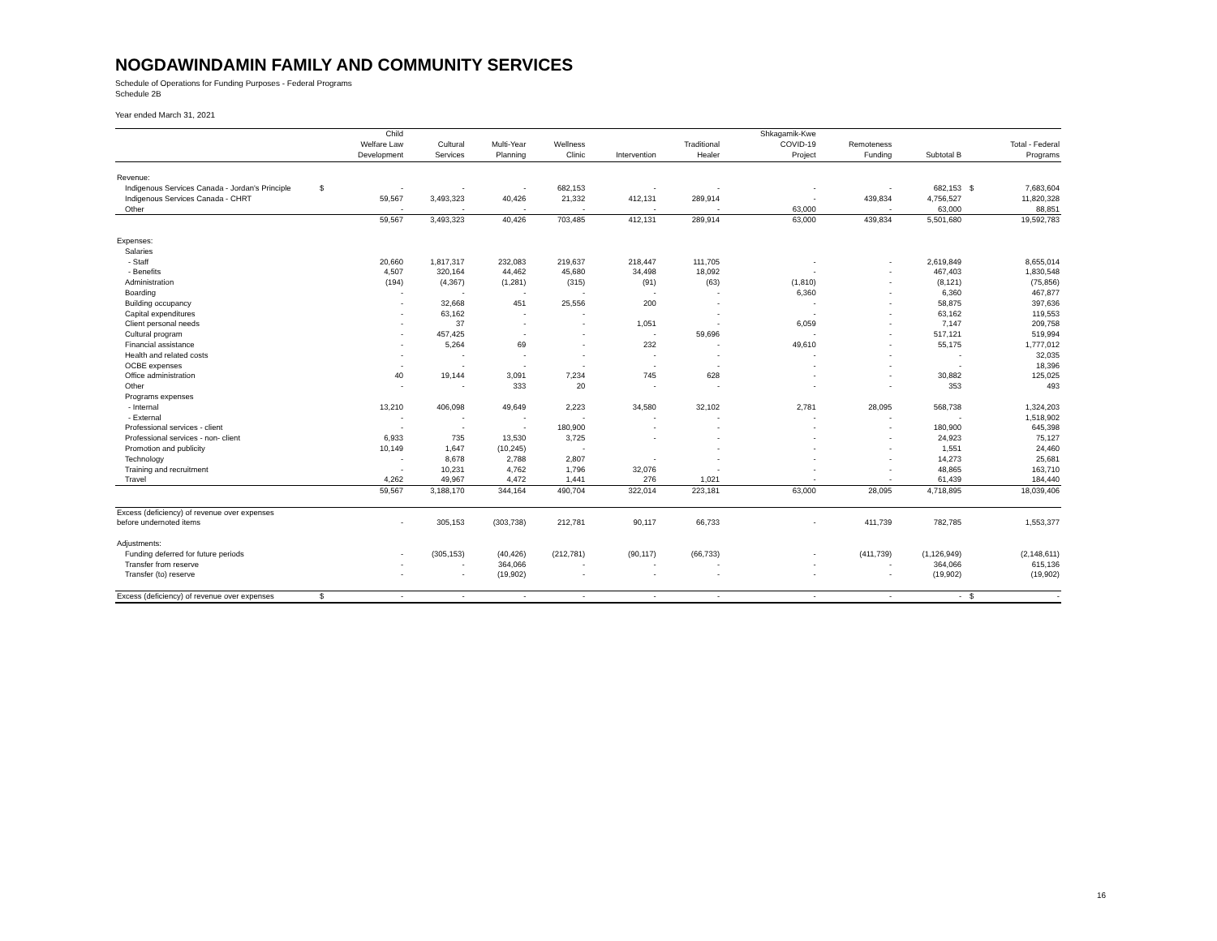NOGDAWINDAMIN FAMILY AND COMMUNITY SERVICES
Schedule of Operations for Funding Purposes - Federal Programs
Schedule 2B
Year ended March 31, 2021
| | | Child Welfare Law Development | Cultural Services | Multi-Year Planning | Wellness Clinic | Intervention | Traditional Healer | Shkagamik-Kwe COVID-19 Project | Remoteness Funding | Subtotal B | | Total - Federal Programs |
| --- | --- | --- | --- | --- | --- | --- | --- | --- | --- | --- | --- | --- |
| Revenue: | | | | | | | | | | | | |
| Indigenous Services Canada - Jordan's Principle | $ | - | - | - | 682,153 | - | - | - | - | 682,153 | $ | 7,683,604 |
| Indigenous Services Canada - CHRT | | 59,567 | 3,493,323 | 40,426 | 21,332 | 412,131 | 289,914 | - | 439,834 | 4,756,527 | | 11,820,328 |
| Other | | - | - | - | - | - | - | 63,000 | - | 63,000 | | 88,851 |
| | | 59,567 | 3,493,323 | 40,426 | 703,485 | 412,131 | 289,914 | 63,000 | 439,834 | 5,501,680 | | 19,592,783 |
| Expenses: | | | | | | | | | | | | |
| Salaries | | | | | | | | | | | | |
| - Staff | | 20,660 | 1,817,317 | 232,083 | 219,637 | 218,447 | 111,705 | - | - | 2,619,849 | | 8,655,014 |
| - Benefits | | 4,507 | 320,164 | 44,462 | 45,680 | 34,498 | 18,092 | - | - | 467,403 | | 1,830,548 |
| Administration | | (194) | (4,367) | (1,281) | (315) | (91) | (63) | (1,810) | - | (8,121) | | (75,856) |
| Boarding | | - | - | - | - | - | - | 6,360 | - | 6,360 | | 467,877 |
| Building occupancy | | - | 32,668 | 451 | 25,556 | 200 | - | - | - | 58,875 | | 397,636 |
| Capital expenditures | | - | 63,162 | - | - | | - | - | - | 63,162 | | 119,553 |
| Client personal needs | | - | 37 | - | - | 1,051 | - | 6,059 | - | 7,147 | | 209,758 |
| Cultural program | | - | 457,425 | - | - | - | 59,696 | - | - | 517,121 | | 519,994 |
| Financial assistance | | - | 5,264 | 69 | - | 232 | - | 49,610 | - | 55,175 | | 1,777,012 |
| Health and related costs | | - | - | - | - | - | - | - | - | - | | 32,035 |
| OCBE expenses | | - | - | - | - | - | - | - | - | - | | 18,396 |
| Office administration | | 40 | 19,144 | 3,091 | 7,234 | 745 | 628 | - | - | 30,882 | | 125,025 |
| Other | | - | - | 333 | 20 | - | - | - | - | 353 | | 493 |
| Programs expenses | | | | | | | | | | | | |
| - Internal | | 13,210 | 406,098 | 49,649 | 2,223 | 34,580 | 32,102 | 2,781 | 28,095 | 568,738 | | 1,324,203 |
| - External | | - | - | - | - | - | - | - | - | - | | 1,518,902 |
| Professional services - client | | - | - | - | 180,900 | - | - | - | - | 180,900 | | 645,398 |
| Professional services - non- client | | 6,933 | 735 | 13,530 | 3,725 | - | - | - | - | 24,923 | | 75,127 |
| Promotion and publicity | | 10,149 | 1,647 | (10,245) | - | | - | - | - | 1,551 | | 24,460 |
| Technology | | - | 8,678 | 2,788 | 2,807 | - | - | - | - | 14,273 | | 25,681 |
| Training and recruitment | | - | 10,231 | 4,762 | 1,796 | 32,076 | - | - | - | 48,865 | | 163,710 |
| Travel | | 4,262 | 49,967 | 4,472 | 1,441 | 276 | 1,021 | - | - | 61,439 | | 184,440 |
| | | 59,567 | 3,188,170 | 344,164 | 490,704 | 322,014 | 223,181 | 63,000 | 28,095 | 4,718,895 | | 18,039,406 |
| Excess (deficiency) of revenue over expenses | | | | | | | | | | | | |
| before undernoted items | | - | 305,153 | (303,738) | 212,781 | 90,117 | 66,733 | - | 411,739 | 782,785 | | 1,553,377 |
| Adjustments: | | | | | | | | | | | | |
| Funding deferred for future periods | | - | (305,153) | (40,426) | (212,781) | (90,117) | (66,733) | - | (411,739) | (1,126,949) | | (2,148,611) |
| Transfer from reserve | | - | - | 364,066 | - | - | - | - | - | 364,066 | | 615,136 |
| Transfer (to) reserve | | - | - | (19,902) | - | - | - | - | - | (19,902) | | (19,902) |
| Excess (deficiency) of revenue over expenses | $ | - | - | - | - | - | - | - | - | - | $ | - |
16